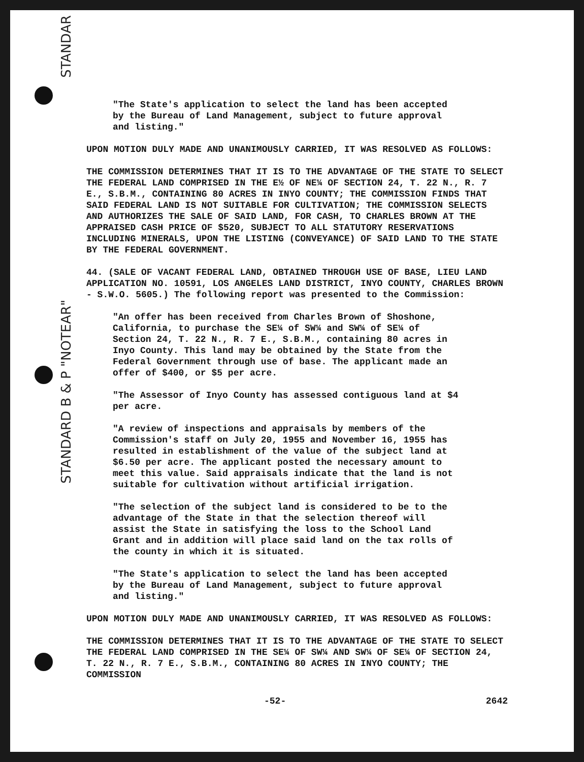STANDAR
STANDARD B & P "NOTEAR"
"The State's application to select the land has been accepted by the Bureau of Land Management, subject to future approval and listing."
UPON MOTION DULY MADE AND UNANIMOUSLY CARRIED, IT WAS RESOLVED AS FOLLOWS:
THE COMMISSION DETERMINES THAT IT IS TO THE ADVANTAGE OF THE STATE TO SELECT THE FEDERAL LAND COMPRISED IN THE E½ OF NE¼ OF SECTION 24, T. 22 N., R. 7 E., S.B.M., CONTAINING 80 ACRES IN INYO COUNTY; THE COMMISSION FINDS THAT SAID FEDERAL LAND IS NOT SUITABLE FOR CULTIVATION; THE COMMISSION SELECTS AND AUTHORIZES THE SALE OF SAID LAND, FOR CASH, TO CHARLES BROWN AT THE APPRAISED CASH PRICE OF $520, SUBJECT TO ALL STATUTORY RESERVATIONS INCLUDING MINERALS, UPON THE LISTING (CONVEYANCE) OF SAID LAND TO THE STATE BY THE FEDERAL GOVERNMENT.
44. (SALE OF VACANT FEDERAL LAND, OBTAINED THROUGH USE OF BASE, LIEU LAND APPLICATION NO. 10591, LOS ANGELES LAND DISTRICT, INYO COUNTY, CHARLES BROWN - S.W.O. 5605.) The following report was presented to the Commission:
"An offer has been received from Charles Brown of Shoshone, California, to purchase the SE¼ of SW¼ and SW¼ of SE¼ of Section 24, T. 22 N., R. 7 E., S.B.M., containing 80 acres in Inyo County. This land may be obtained by the State from the Federal Government through use of base. The applicant made an offer of $400, or $5 per acre.
"The Assessor of Inyo County has assessed contiguous land at $4 per acre.
"A review of inspections and appraisals by members of the Commission's staff on July 20, 1955 and November 16, 1955 has resulted in establishment of the value of the subject land at $6.50 per acre. The applicant posted the necessary amount to meet this value. Said appraisals indicate that the land is not suitable for cultivation without artificial irrigation.
"The selection of the subject land is considered to be to the advantage of the State in that the selection thereof will assist the State in satisfying the loss to the School Land Grant and in addition will place said land on the tax rolls of the county in which it is situated.
"The State's application to select the land has been accepted by the Bureau of Land Management, subject to future approval and listing."
UPON MOTION DULY MADE AND UNANIMOUSLY CARRIED, IT WAS RESOLVED AS FOLLOWS:
THE COMMISSION DETERMINES THAT IT IS TO THE ADVANTAGE OF THE STATE TO SELECT THE FEDERAL LAND COMPRISED IN THE SE¼ OF SW¼ AND SW¼ OF SE¼ OF SECTION 24, T. 22 N., R. 7 E., S.B.M., CONTAINING 80 ACRES IN INYO COUNTY; THE COMMISSION
-52- 2642